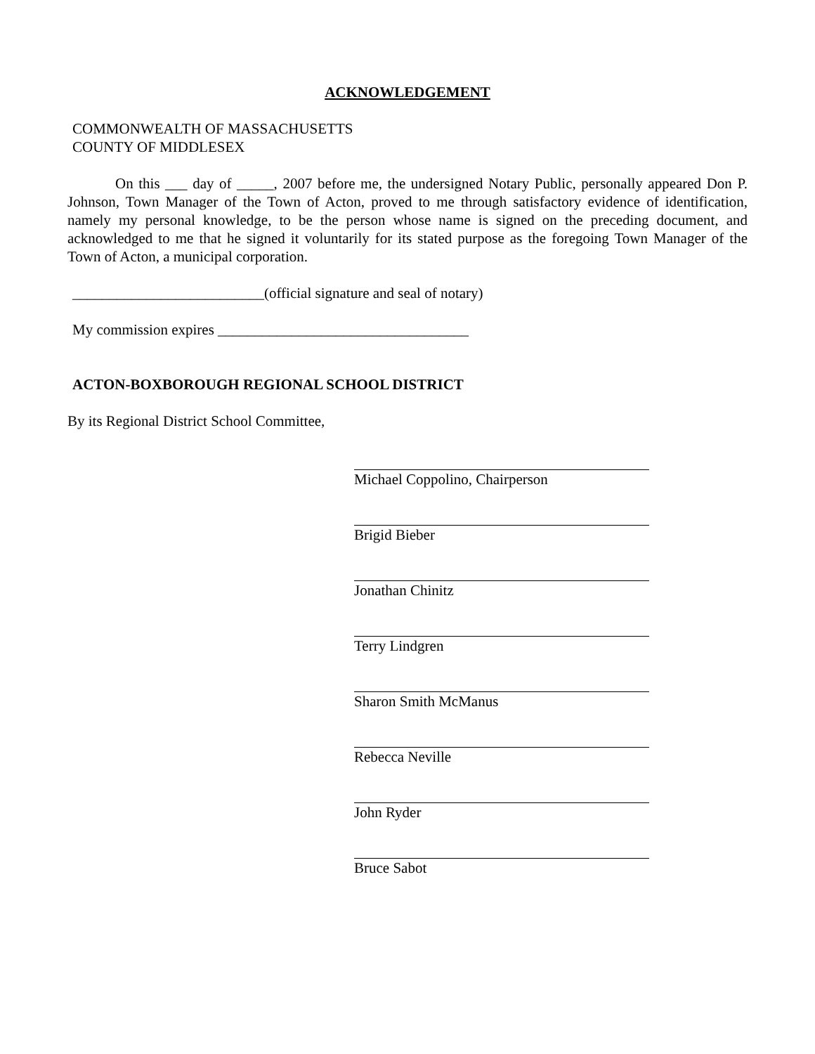ACKNOWLEDGEMENT
COMMONWEALTH OF MASSACHUSETTS
COUNTY OF MIDDLESEX
On this ___ day of _____, 2007 before me, the undersigned Notary Public, personally appeared Don P. Johnson, Town Manager of the Town of Acton, proved to me through satisfactory evidence of identification, namely my personal knowledge, to be the person whose name is signed on the preceding document, and acknowledged to me that he signed it voluntarily for its stated purpose as the foregoing Town Manager of the Town of Acton, a municipal corporation.
__________________________(official signature and seal of notary)
My commission expires __________________________________
ACTON-BOXBOROUGH REGIONAL SCHOOL DISTRICT
By its Regional District School Committee,
Michael Coppolino, Chairperson
Brigid Bieber
Jonathan Chinitz
Terry Lindgren
Sharon Smith McManus
Rebecca Neville
John Ryder
Bruce Sabot